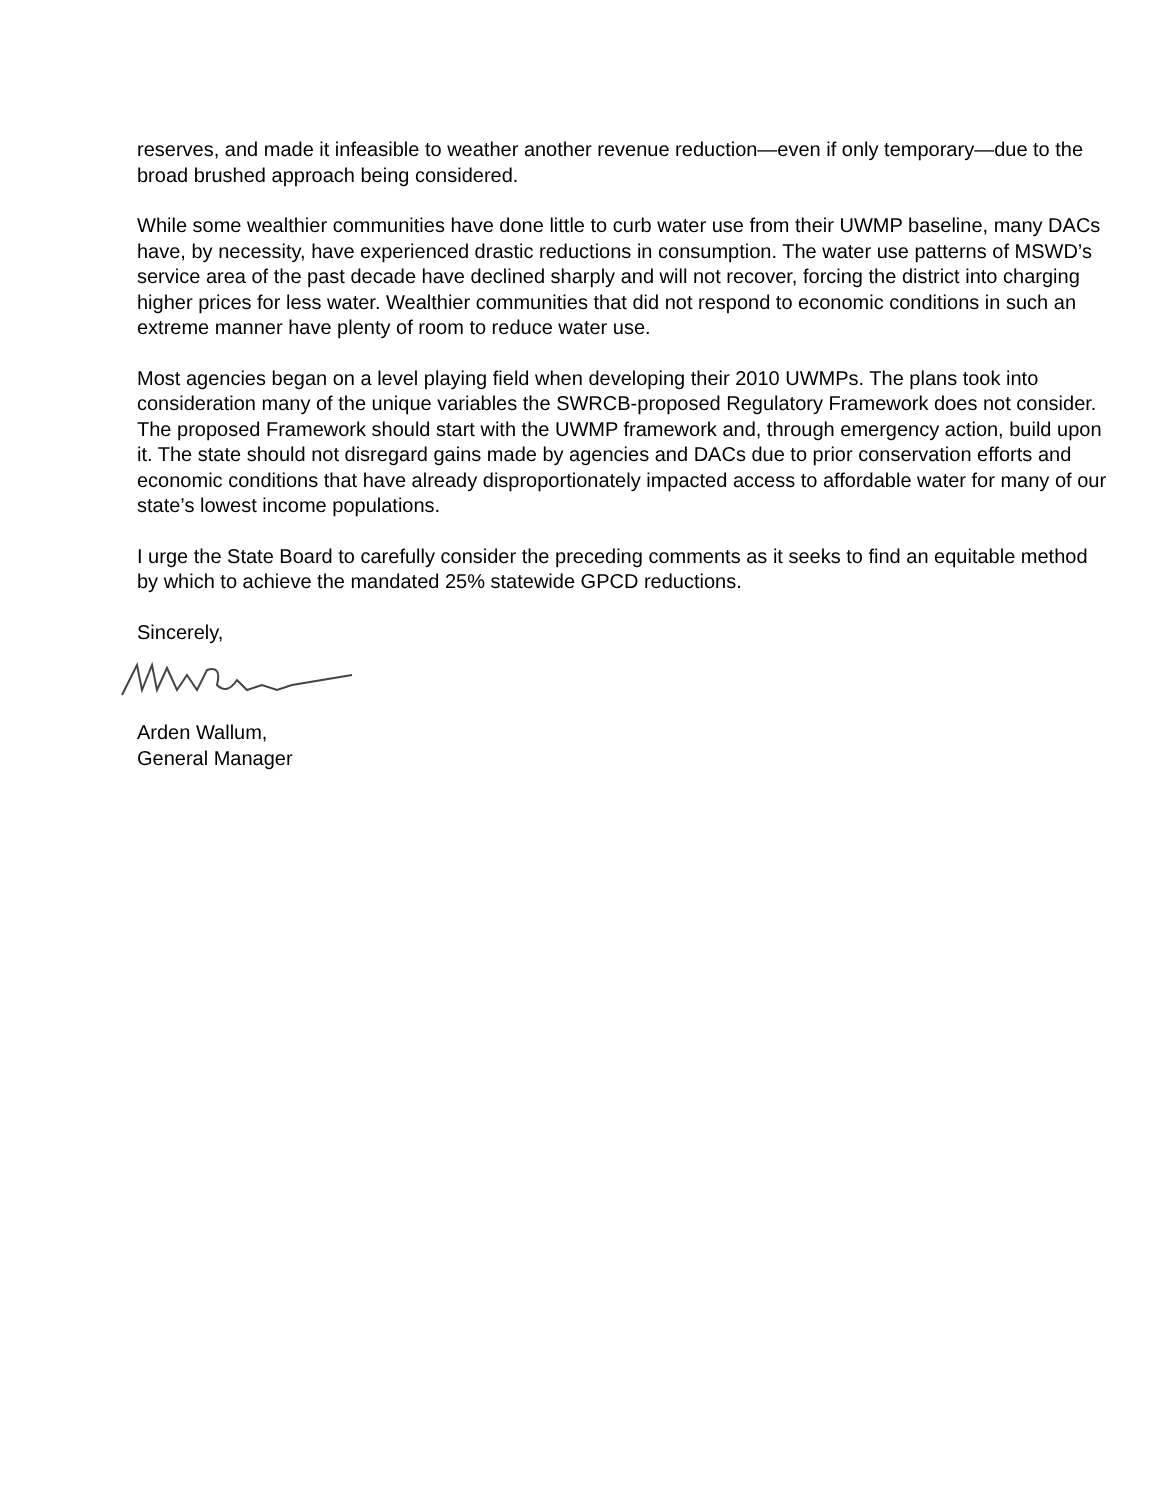reserves, and made it infeasible to weather another revenue reduction—even if only temporary—due to the broad brushed approach being considered.
While some wealthier communities have done little to curb water use from their UWMP baseline, many DACs have, by necessity, have experienced drastic reductions in consumption. The water use patterns of MSWD’s service area of the past decade have declined sharply and will not recover, forcing the district into charging higher prices for less water. Wealthier communities that did not respond to economic conditions in such an extreme manner have plenty of room to reduce water use.
Most agencies began on a level playing field when developing their 2010 UWMPs. The plans took into consideration many of the unique variables the SWRCB-proposed Regulatory Framework does not consider. The proposed Framework should start with the UWMP framework and, through emergency action, build upon it. The state should not disregard gains made by agencies and DACs due to prior conservation efforts and economic conditions that have already disproportionately impacted access to affordable water for many of our state’s lowest income populations.
I urge the State Board to carefully consider the preceding comments as it seeks to find an equitable method by which to achieve the mandated 25% statewide GPCD reductions.
Sincerely,
Arden Wallum,
General Manager